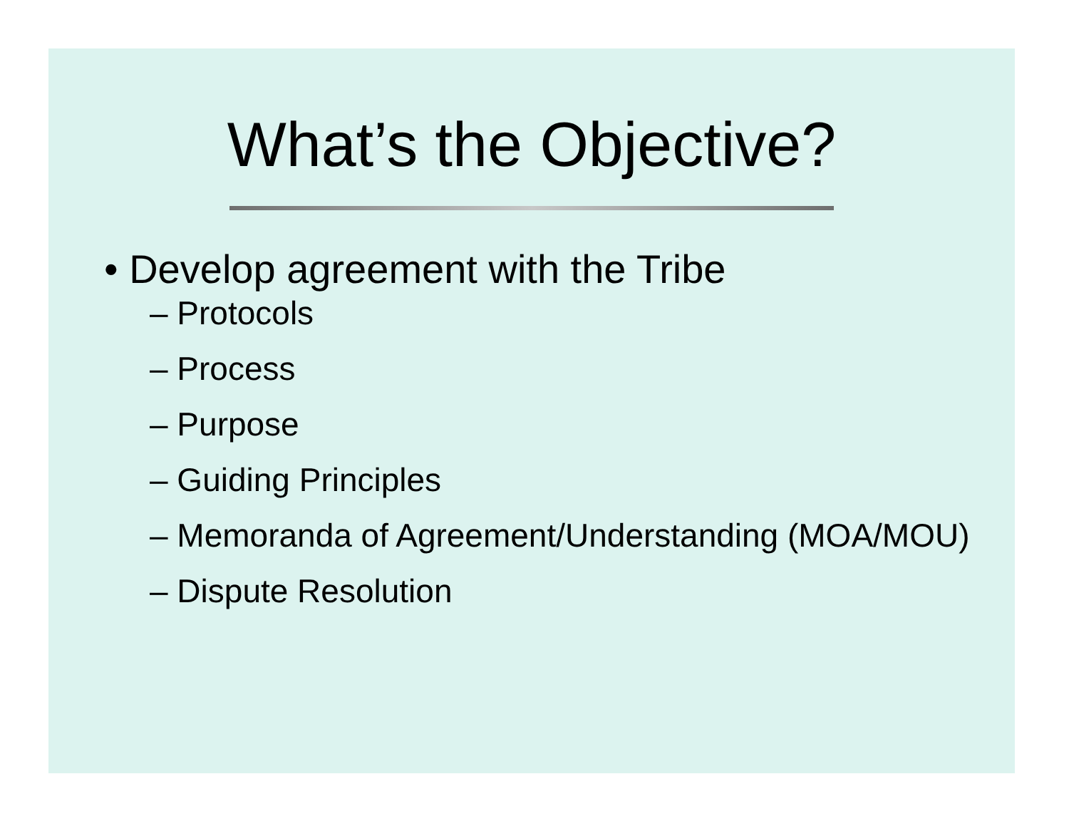What’s the Objective?
• Develop agreement with the Tribe
– Protocols
– Process
– Purpose
– Guiding Principles
– Memoranda of Agreement/Understanding (MOA/MOU)
– Dispute Resolution